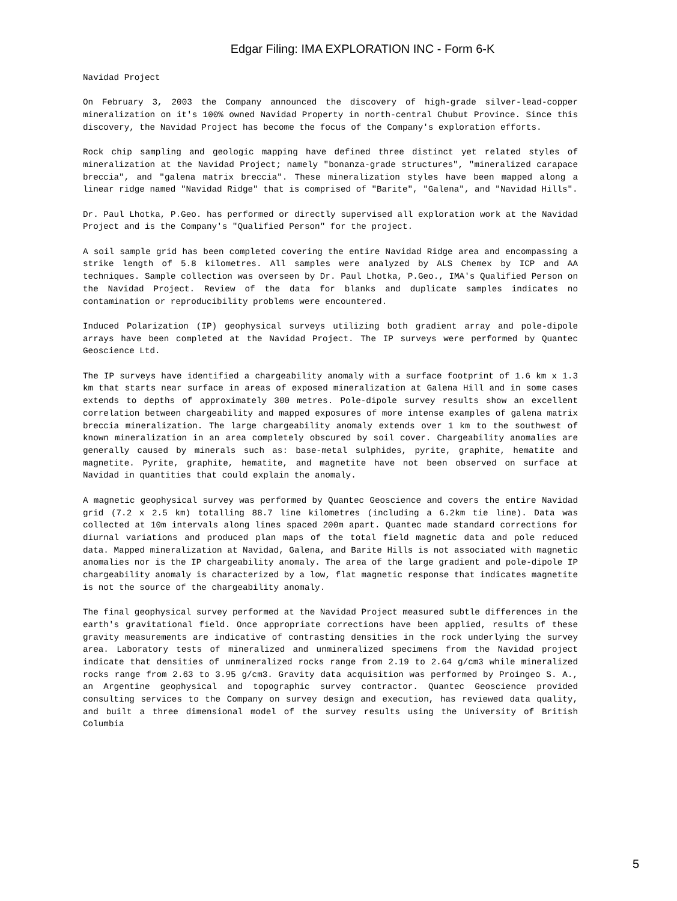Edgar Filing: IMA EXPLORATION INC - Form 6-K
Navidad Project
On February 3, 2003 the Company announced the discovery of high-grade silver-lead-copper mineralization on it's 100% owned Navidad Property in north-central Chubut Province. Since this discovery, the Navidad Project has become the focus of the Company's exploration efforts.
Rock chip sampling and geologic mapping have defined three distinct yet related styles of mineralization at the Navidad Project; namely "bonanza-grade structures", "mineralized carapace breccia", and "galena matrix breccia". These mineralization styles have been mapped along a linear ridge named "Navidad Ridge" that is comprised of "Barite", "Galena", and "Navidad Hills".
Dr. Paul Lhotka, P.Geo. has performed or directly supervised all exploration work at the Navidad Project and is the Company's "Qualified Person" for the project.
A soil sample grid has been completed covering the entire Navidad Ridge area and encompassing a strike length of 5.8 kilometres. All samples were analyzed by ALS Chemex by ICP and AA techniques. Sample collection was overseen by Dr. Paul Lhotka, P.Geo., IMA's Qualified Person on the Navidad Project. Review of the data for blanks and duplicate samples indicates no contamination or reproducibility problems were encountered.
Induced Polarization (IP) geophysical surveys utilizing both gradient array and pole-dipole arrays have been completed at the Navidad Project. The IP surveys were performed by Quantec Geoscience Ltd.
The IP surveys have identified a chargeability anomaly with a surface footprint of 1.6 km x 1.3 km that starts near surface in areas of exposed mineralization at Galena Hill and in some cases extends to depths of approximately 300 metres. Pole-dipole survey results show an excellent correlation between chargeability and mapped exposures of more intense examples of galena matrix breccia mineralization. The large chargeability anomaly extends over 1 km to the southwest of known mineralization in an area completely obscured by soil cover. Chargeability anomalies are generally caused by minerals such as: base-metal sulphides, pyrite, graphite, hematite and magnetite. Pyrite, graphite, hematite, and magnetite have not been observed on surface at Navidad in quantities that could explain the anomaly.
A magnetic geophysical survey was performed by Quantec Geoscience and covers the entire Navidad grid (7.2 x 2.5 km) totalling 88.7 line kilometres (including a 6.2km tie line). Data was collected at 10m intervals along lines spaced 200m apart. Quantec made standard corrections for diurnal variations and produced plan maps of the total field magnetic data and pole reduced data. Mapped mineralization at Navidad, Galena, and Barite Hills is not associated with magnetic anomalies nor is the IP chargeability anomaly. The area of the large gradient and pole-dipole IP chargeability anomaly is characterized by a low, flat magnetic response that indicates magnetite is not the source of the chargeability anomaly.
The final geophysical survey performed at the Navidad Project measured subtle differences in the earth's gravitational field. Once appropriate corrections have been applied, results of these gravity measurements are indicative of contrasting densities in the rock underlying the survey area. Laboratory tests of mineralized and unmineralized specimens from the Navidad project indicate that densities of unmineralized rocks range from 2.19 to 2.64 g/cm3 while mineralized rocks range from 2.63 to 3.95 g/cm3. Gravity data acquisition was performed by Proingeo S. A., an Argentine geophysical and topographic survey contractor. Quantec Geoscience provided consulting services to the Company on survey design and execution, has reviewed data quality, and built a three dimensional model of the survey results using the University of British Columbia
5